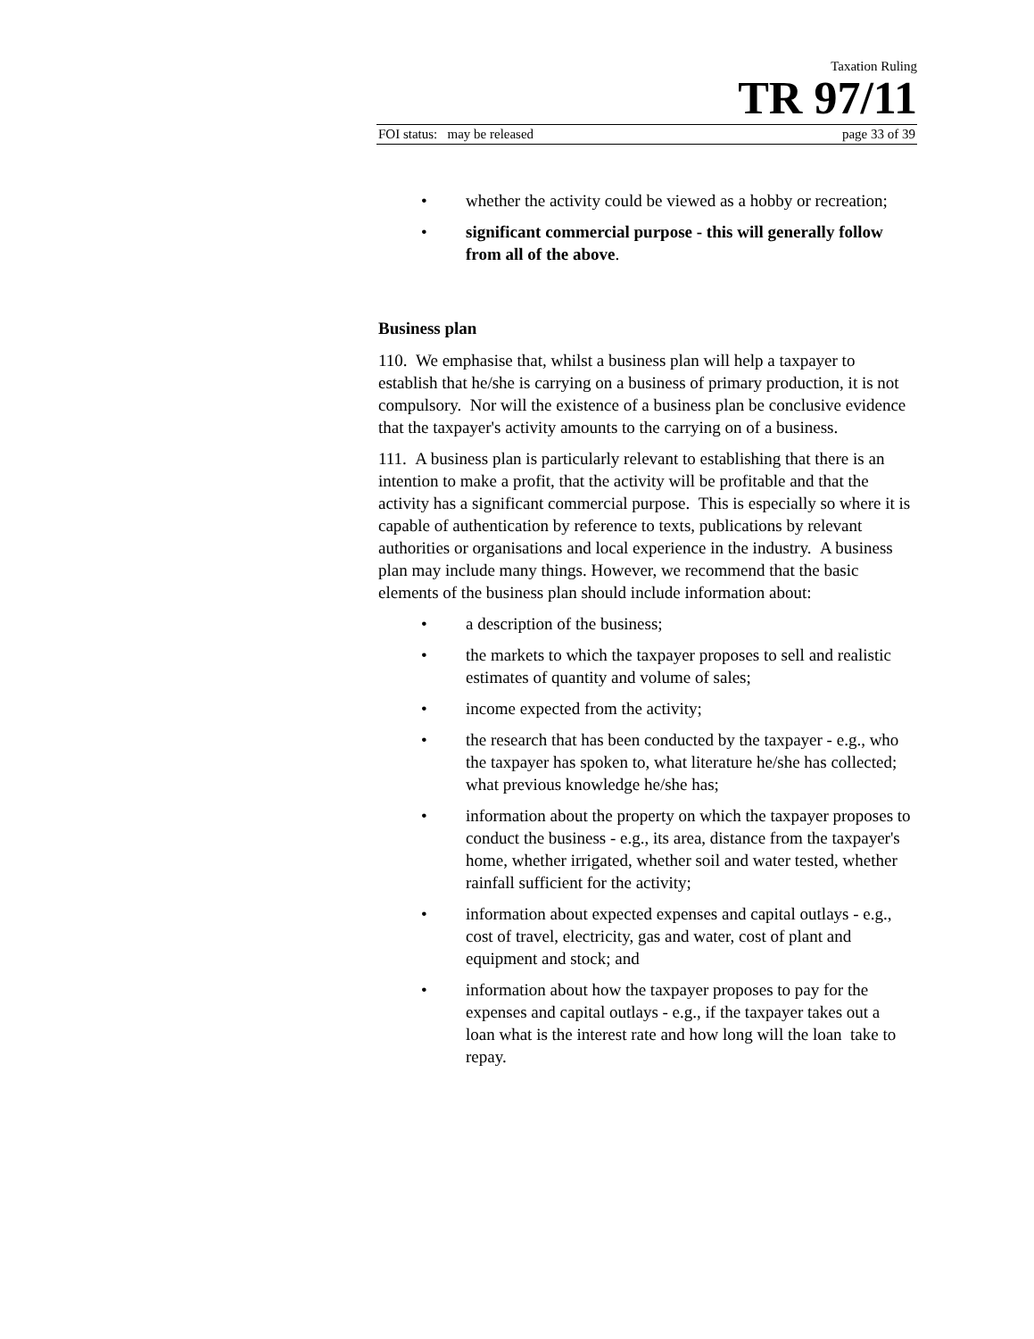Taxation Ruling
TR 97/11
FOI status: may be released page 33 of 39
• whether the activity could be viewed as a hobby or recreation;
• significant commercial purpose - this will generally follow from all of the above.
Business plan
110. We emphasise that, whilst a business plan will help a taxpayer to establish that he/she is carrying on a business of primary production, it is not compulsory. Nor will the existence of a business plan be conclusive evidence that the taxpayer's activity amounts to the carrying on of a business.
111. A business plan is particularly relevant to establishing that there is an intention to make a profit, that the activity will be profitable and that the activity has a significant commercial purpose. This is especially so where it is capable of authentication by reference to texts, publications by relevant authorities or organisations and local experience in the industry. A business plan may include many things. However, we recommend that the basic elements of the business plan should include information about:
• a description of the business;
• the markets to which the taxpayer proposes to sell and realistic estimates of quantity and volume of sales;
• income expected from the activity;
• the research that has been conducted by the taxpayer - e.g., who the taxpayer has spoken to, what literature he/she has collected; what previous knowledge he/she has;
• information about the property on which the taxpayer proposes to conduct the business - e.g., its area, distance from the taxpayer's home, whether irrigated, whether soil and water tested, whether rainfall sufficient for the activity;
• information about expected expenses and capital outlays - e.g., cost of travel, electricity, gas and water, cost of plant and equipment and stock; and
• information about how the taxpayer proposes to pay for the expenses and capital outlays - e.g., if the taxpayer takes out a loan what is the interest rate and how long will the loan take to repay.